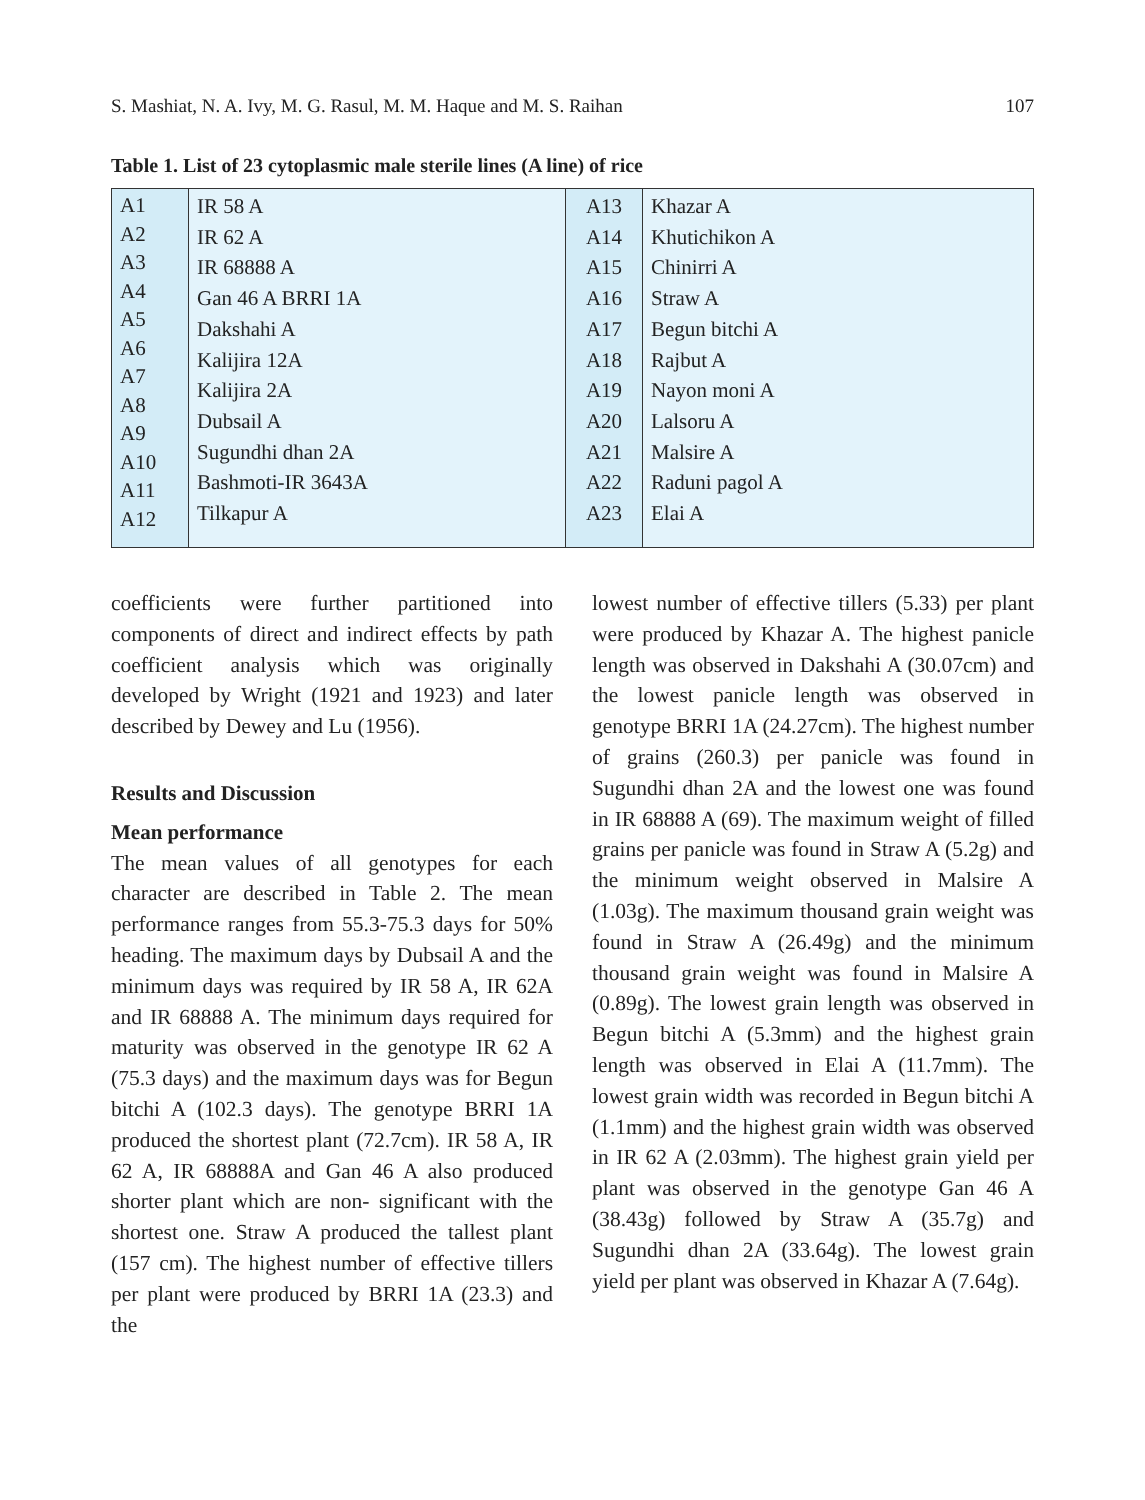S. Mashiat, N. A. Ivy, M. G. Rasul, M. M. Haque and M. S. Raihan 107
Table 1. List of 23 cytoplasmic male sterile lines (A line) of rice
| A1 A2 A3 A4 A5 A6 A7 A8 A9 A10 A11 A12 | IR 58 A IR 62 A IR 68888 A Gan 46 A BRRI 1A Dakshahi A Kalijira 12A Kalijira 2A Dubsail A Sugundhi dhan 2A Bashmoti-IR 3643A Tilkapur A | A13 A14 A15 A16 A17 A18 A19 A20 A21 A22 A23 | Khazar A Khutichikon A Chinirri A Straw A Begun bitchi A Rajbut A Nayon moni A Lalsoru A Malsire A Raduni pagol A Elai A |
coefficients were further partitioned into components of direct and indirect effects by path coefficient analysis which was originally developed by Wright (1921 and 1923) and later described by Dewey and Lu (1956).
Results and Discussion
Mean performance
The mean values of all genotypes for each character are described in Table 2. The mean performance ranges from 55.3-75.3 days for 50% heading. The maximum days by Dubsail A and the minimum days was required by IR 58 A, IR 62A and IR 68888 A. The minimum days required for maturity was observed in the genotype IR 62 A (75.3 days) and the maximum days was for Begun bitchi A (102.3 days). The genotype BRRI 1A produced the shortest plant (72.7cm). IR 58 A, IR 62 A, IR 68888A and Gan 46 A also produced shorter plant which are non- significant with the shortest one. Straw A produced the tallest plant (157 cm). The highest number of effective tillers per plant were produced by BRRI 1A (23.3) and the
lowest number of effective tillers (5.33) per plant were produced by Khazar A. The highest panicle length was observed in Dakshahi A (30.07cm) and the lowest panicle length was observed in genotype BRRI 1A (24.27cm). The highest number of grains (260.3) per panicle was found in Sugundhi dhan 2A and the lowest one was found in IR 68888 A (69). The maximum weight of filled grains per panicle was found in Straw A (5.2g) and the minimum weight observed in Malsire A (1.03g). The maximum thousand grain weight was found in Straw A (26.49g) and the minimum thousand grain weight was found in Malsire A (0.89g). The lowest grain length was observed in Begun bitchi A (5.3mm) and the highest grain length was observed in Elai A (11.7mm). The lowest grain width was recorded in Begun bitchi A (1.1mm) and the highest grain width was observed in IR 62 A (2.03mm). The highest grain yield per plant was observed in the genotype Gan 46 A (38.43g) followed by Straw A (35.7g) and Sugundhi dhan 2A (33.64g). The lowest grain yield per plant was observed in Khazar A (7.64g).